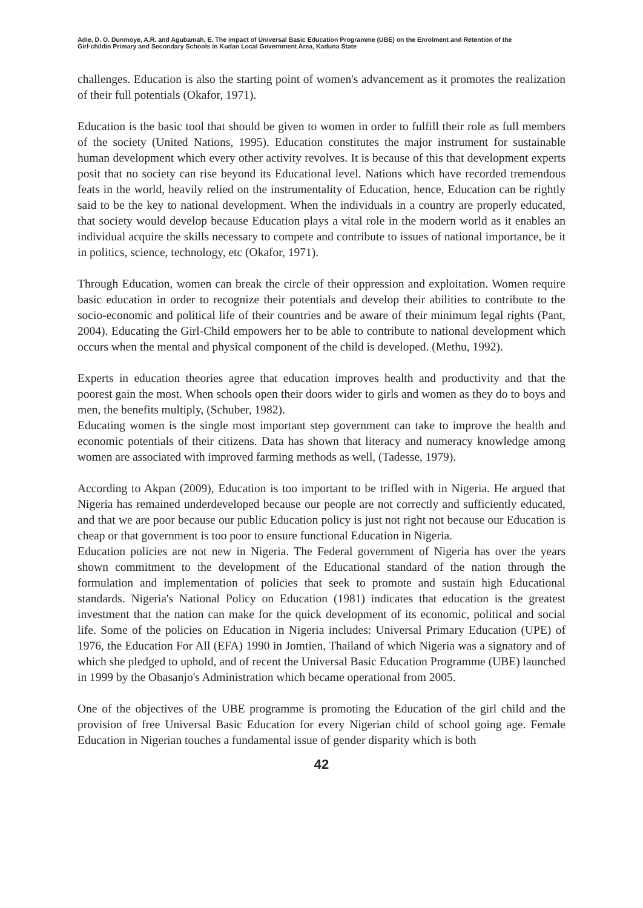Adie, D. O. Dunmoye, A.R. and Agubamah, E. The impact of Universal Basic Education Programme (UBE) on the Enrolment and Retention of the
Girl-childin Primary and Secondary Schools in Kudan Local Government Area, Kaduna State
challenges. Education is also the starting point of women's advancement as it promotes the realization of their full potentials (Okafor, 1971).
Education is the basic tool that should be given to women in order to fulfill their role as full members of the society (United Nations, 1995). Education constitutes the major instrument for sustainable human development which every other activity revolves. It is because of this that development experts posit that no society can rise beyond its Educational level. Nations which have recorded tremendous feats in the world, heavily relied on the instrumentality of Education, hence, Education can be rightly said to be the key to national development. When the individuals in a country are properly educated, that society would develop because Education plays a vital role in the modern world as it enables an individual acquire the skills necessary to compete and contribute to issues of national importance, be it in politics, science, technology, etc (Okafor, 1971).
Through Education, women can break the circle of their oppression and exploitation. Women require basic education in order to recognize their potentials and develop their abilities to contribute to the socio-economic and political life of their countries and be aware of their minimum legal rights (Pant, 2004). Educating the Girl-Child empowers her to be able to contribute to national development which occurs when the mental and physical component of the child is developed. (Methu, 1992).
Experts in education theories agree that education improves health and productivity and that the poorest gain the most. When schools open their doors wider to girls and women as they do to boys and men, the benefits multiply, (Schuber, 1982).
Educating women is the single most important step government can take to improve the health and economic potentials of their citizens. Data has shown that literacy and numeracy knowledge among women are associated with improved farming methods as well, (Tadesse, 1979).
According to Akpan (2009), Education is too important to be trifled with in Nigeria. He argued that Nigeria has remained underdeveloped because our people are not correctly and sufficiently educated, and that we are poor because our public Education policy is just not right not because our Education is cheap or that government is too poor to ensure functional Education in Nigeria.
Education policies are not new in Nigeria. The Federal government of Nigeria has over the years shown commitment to the development of the Educational standard of the nation through the formulation and implementation of policies that seek to promote and sustain high Educational standards. Nigeria's National Policy on Education (1981) indicates that education is the greatest investment that the nation can make for the quick development of its economic, political and social life. Some of the policies on Education in Nigeria includes: Universal Primary Education (UPE) of 1976, the Education For All (EFA) 1990 in Jomtien, Thailand of which Nigeria was a signatory and of which she pledged to uphold, and of recent the Universal Basic Education Programme (UBE) launched in 1999 by the Obasanjo's Administration which became operational from 2005.
One of the objectives of the UBE programme is promoting the Education of the girl child and the provision of free Universal Basic Education for every Nigerian child of school going age. Female Education in Nigerian touches a fundamental issue of gender disparity which is both
42